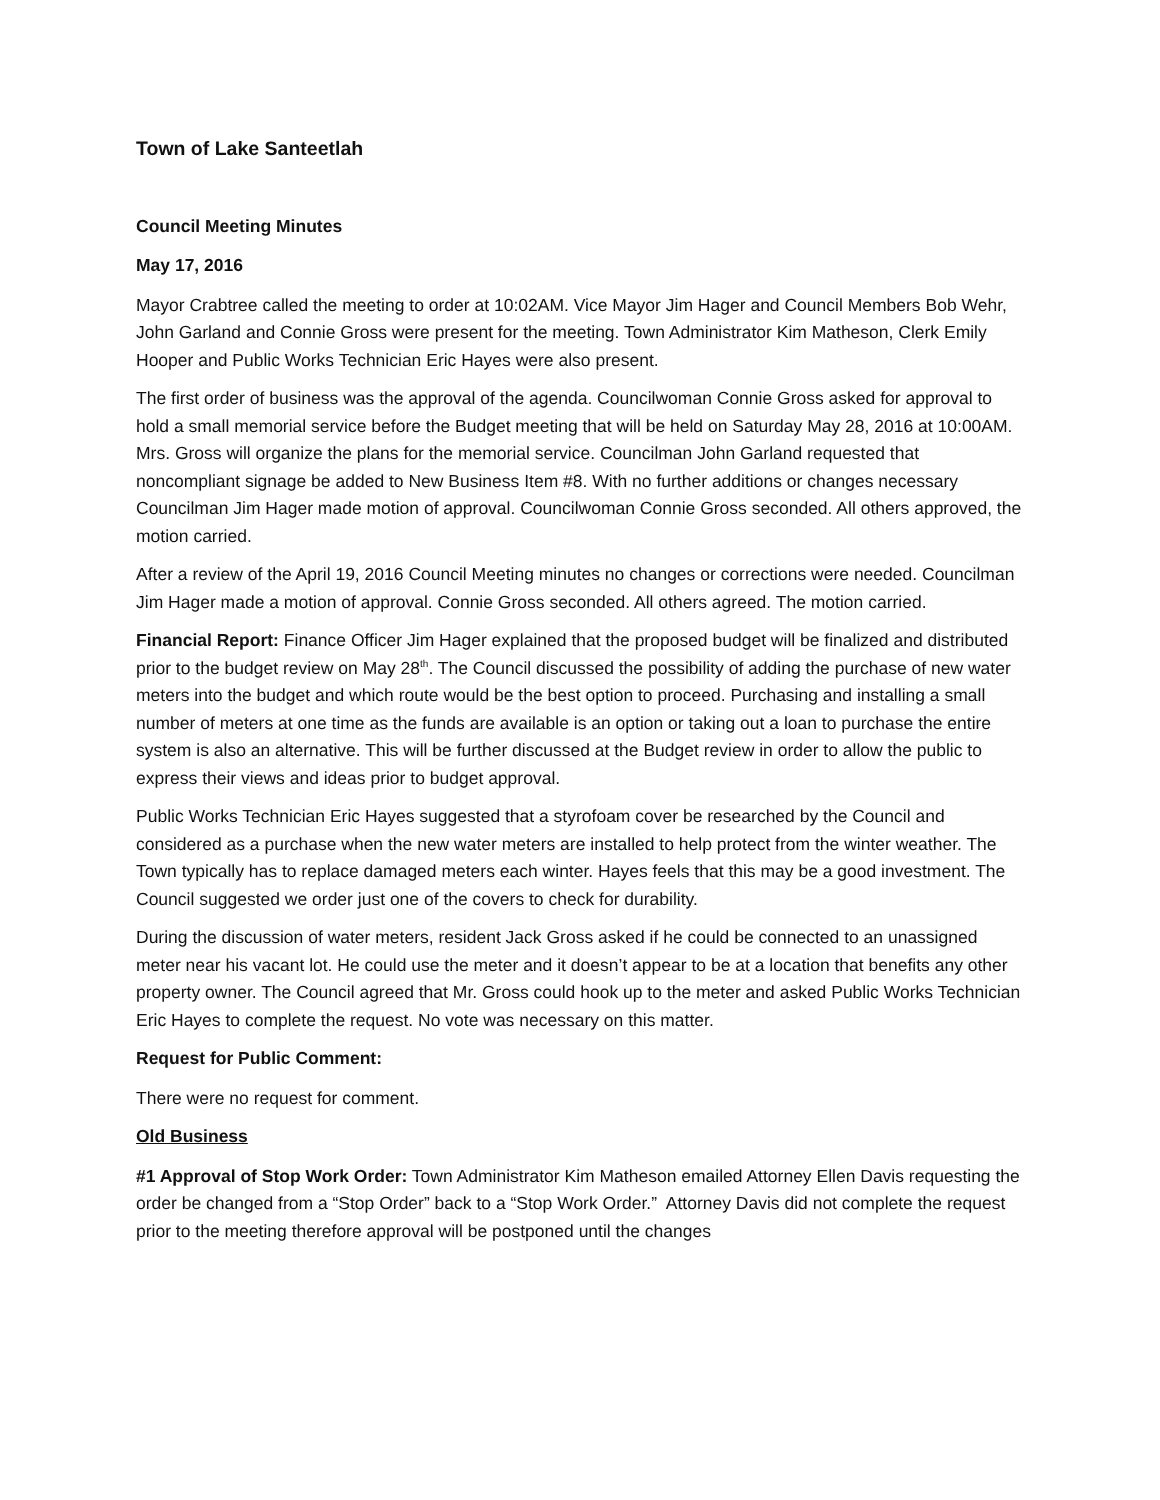Town of Lake Santeetlah
Council Meeting Minutes
May 17, 2016
Mayor Crabtree called the meeting to order at 10:02AM. Vice Mayor Jim Hager and Council Members Bob Wehr, John Garland and Connie Gross were present for the meeting. Town Administrator Kim Matheson, Clerk Emily Hooper and Public Works Technician Eric Hayes were also present.
The first order of business was the approval of the agenda. Councilwoman Connie Gross asked for approval to hold a small memorial service before the Budget meeting that will be held on Saturday May 28, 2016 at 10:00AM. Mrs. Gross will organize the plans for the memorial service. Councilman John Garland requested that noncompliant signage be added to New Business Item #8. With no further additions or changes necessary Councilman Jim Hager made motion of approval. Councilwoman Connie Gross seconded. All others approved, the motion carried.
After a review of the April 19, 2016 Council Meeting minutes no changes or corrections were needed. Councilman Jim Hager made a motion of approval. Connie Gross seconded. All others agreed. The motion carried.
Financial Report: Finance Officer Jim Hager explained that the proposed budget will be finalized and distributed prior to the budget review on May 28<sup>th</sup>. The Council discussed the possibility of adding the purchase of new water meters into the budget and which route would be the best option to proceed. Purchasing and installing a small number of meters at one time as the funds are available is an option or taking out a loan to purchase the entire system is also an alternative. This will be further discussed at the Budget review in order to allow the public to express their views and ideas prior to budget approval.
Public Works Technician Eric Hayes suggested that a styrofoam cover be researched by the Council and considered as a purchase when the new water meters are installed to help protect from the winter weather. The Town typically has to replace damaged meters each winter. Hayes feels that this may be a good investment. The Council suggested we order just one of the covers to check for durability.
During the discussion of water meters, resident Jack Gross asked if he could be connected to an unassigned meter near his vacant lot. He could use the meter and it doesn’t appear to be at a location that benefits any other property owner. The Council agreed that Mr. Gross could hook up to the meter and asked Public Works Technician Eric Hayes to complete the request. No vote was necessary on this matter.
Request for Public Comment:
There were no request for comment.
Old Business
#1 Approval of Stop Work Order: Town Administrator Kim Matheson emailed Attorney Ellen Davis requesting the order be changed from a “Stop Order” back to a “Stop Work Order.” Attorney Davis did not complete the request prior to the meeting therefore approval will be postponed until the changes